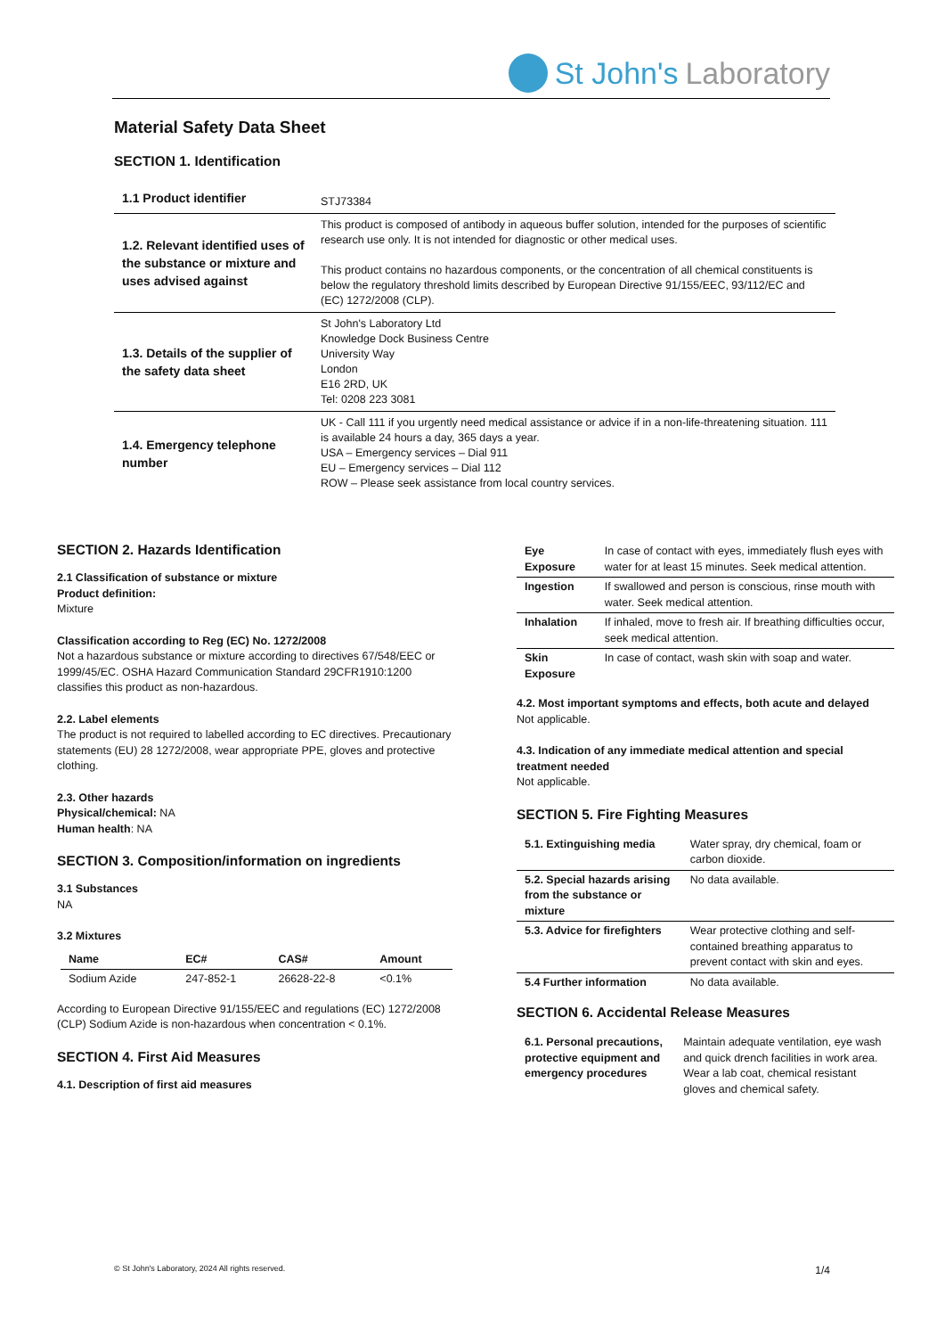St John's Laboratory
Material Safety Data Sheet
SECTION 1. Identification
| 1.1 Product identifier | STJ73384 |
| 1.2. Relevant identified uses of the substance or mixture and uses advised against | This product is composed of antibody in aqueous buffer solution, intended for the purposes of scientific research use only. It is not intended for diagnostic or other medical uses. This product contains no hazardous components, or the concentration of all chemical constituents is below the regulatory threshold limits described by European Directive 91/155/EEC, 93/112/EC and (EC) 1272/2008 (CLP). |
| 1.3. Details of the supplier of the safety data sheet | St John's Laboratory Ltd Knowledge Dock Business Centre University Way London E16 2RD, UK Tel: 0208 223 3081 |
| 1.4. Emergency telephone number | UK - Call 111 if you urgently need medical assistance or advice if in a non-life-threatening situation. 111 is available 24 hours a day, 365 days a year. USA – Emergency services – Dial 911 EU – Emergency services – Dial 112 ROW – Please seek assistance from local country services. |
SECTION 2. Hazards Identification
2.1 Classification of substance or mixture
Product definition:
Mixture
Classification according to Reg (EC) No. 1272/2008
Not a hazardous substance or mixture according to directives 67/548/EEC or 1999/45/EC. OSHA Hazard Communication Standard 29CFR1910:1200 classifies this product as non-hazardous.
2.2. Label elements
The product is not required to labelled according to EC directives. Precautionary statements (EU) 28 1272/2008, wear appropriate PPE, gloves and protective clothing.
2.3. Other hazards
Physical/chemical: NA
Human health: NA
SECTION 3. Composition/information on ingredients
3.1 Substances
NA
3.2 Mixtures
| Name | EC# | CAS# | Amount |
| Sodium Azide | 247-852-1 | 26628-22-8 | <0.1% |
According to European Directive 91/155/EEC and regulations (EC) 1272/2008 (CLP) Sodium Azide is non-hazardous when concentration < 0.1%.
SECTION 4. First Aid Measures
4.1. Description of first aid measures
| Eye Exposure | In case of contact with eyes, immediately flush eyes with water for at least 15 minutes. Seek medical attention. |
| Ingestion | If swallowed and person is conscious, rinse mouth with water. Seek medical attention. |
| Inhalation | If inhaled, move to fresh air. If breathing difficulties occur, seek medical attention. |
| Skin Exposure | In case of contact, wash skin with soap and water. |
4.2. Most important symptoms and effects, both acute and delayed
Not applicable.
4.3. Indication of any immediate medical attention and special treatment needed
Not applicable.
SECTION 5. Fire Fighting Measures
| 5.1. Extinguishing media | Water spray, dry chemical, foam or carbon dioxide. |
| 5.2. Special hazards arising from the substance or mixture | No data available. |
| 5.3. Advice for firefighters | Wear protective clothing and self-contained breathing apparatus to prevent contact with skin and eyes. |
| 5.4 Further information | No data available. |
SECTION 6. Accidental Release Measures
| 6.1. Personal precautions, protective equipment and emergency procedures | Maintain adequate ventilation, eye wash and quick drench facilities in work area. Wear a lab coat, chemical resistant gloves and chemical safety. |
© St John's Laboratory, 2024 All rights reserved. 1/4